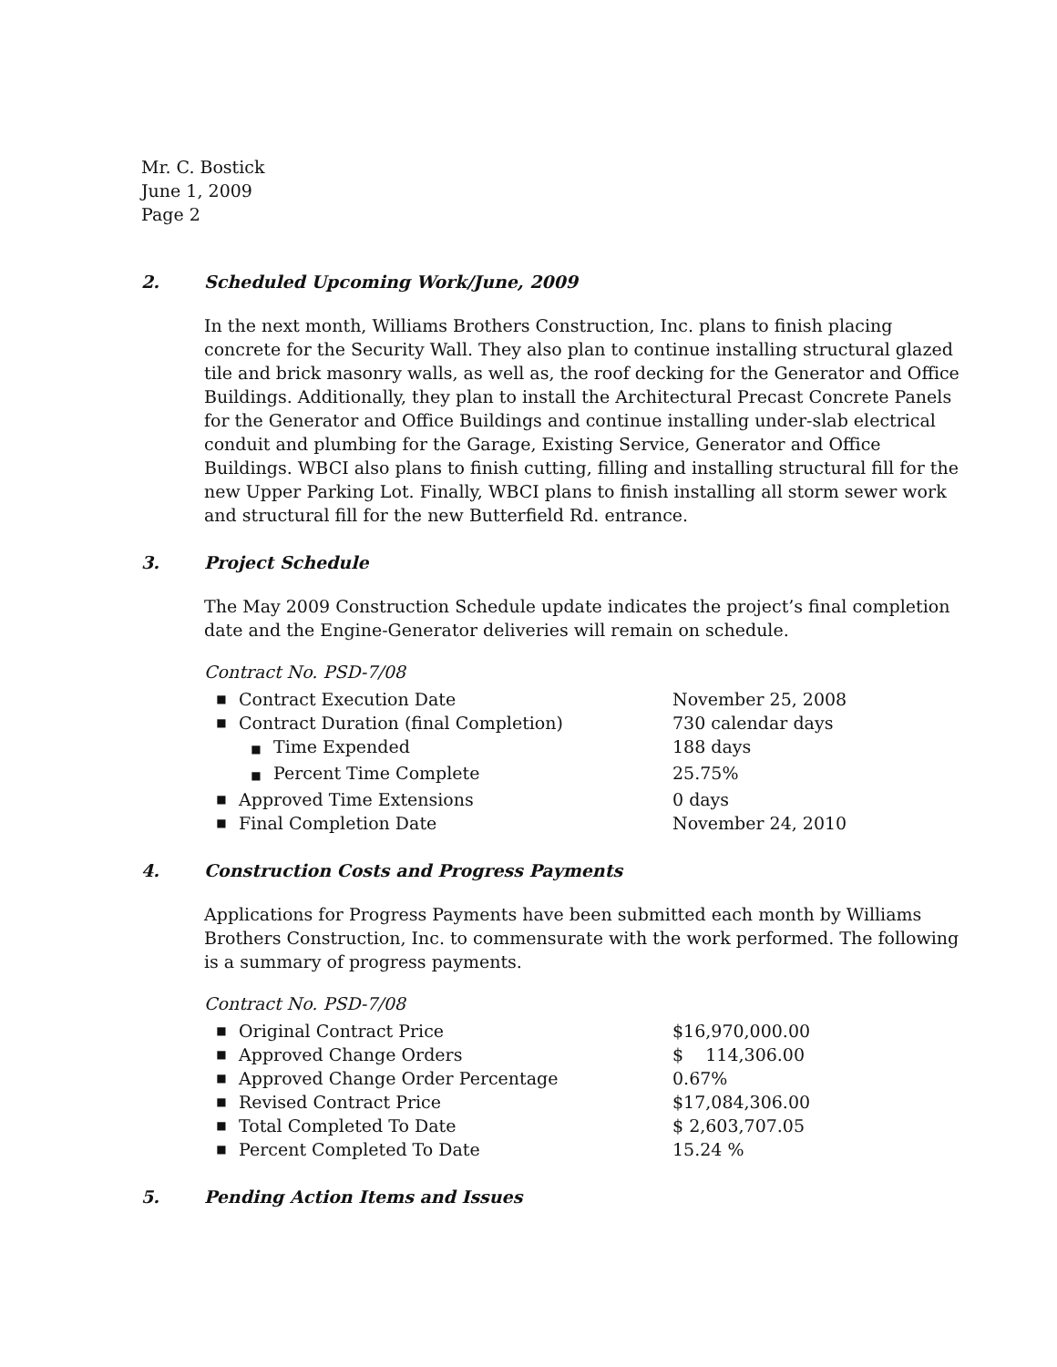Mr. C. Bostick
June 1, 2009
Page 2
2. Scheduled Upcoming Work/June, 2009
In the next month, Williams Brothers Construction, Inc. plans to finish placing concrete for the Security Wall. They also plan to continue installing structural glazed tile and brick masonry walls, as well as, the roof decking for the Generator and Office Buildings. Additionally, they plan to install the Architectural Precast Concrete Panels for the Generator and Office Buildings and continue installing under-slab electrical conduit and plumbing for the Garage, Existing Service, Generator and Office Buildings. WBCI also plans to finish cutting, filling and installing structural fill for the new Upper Parking Lot. Finally, WBCI plans to finish installing all storm sewer work and structural fill for the new Butterfield Rd. entrance.
3. Project Schedule
The May 2009 Construction Schedule update indicates the project’s final completion date and the Engine-Generator deliveries will remain on schedule.
Contract No. PSD-7/08
| ■ | Contract Execution Date | November 25, 2008 |
| ■ | Contract Duration (final Completion) | 730 calendar days |
| | ■ Time Expended | 188 days |
| | ■ Percent Time Complete | 25.75% |
| ■ | Approved Time Extensions | 0 days |
| ■ | Final Completion Date | November 24, 2010 |
4. Construction Costs and Progress Payments
Applications for Progress Payments have been submitted each month by Williams Brothers Construction, Inc. to commensurate with the work performed. The following is a summary of progress payments.
Contract No. PSD-7/08
| ■ | Original Contract Price | $16,970,000.00 |
| ■ | Approved Change Orders | $ 114,306.00 |
| ■ | Approved Change Order Percentage | 0.67% |
| ■ | Revised Contract Price | $17,084,306.00 |
| ■ | Total Completed To Date | $ 2,603,707.05 |
| ■ | Percent Completed To Date | 15.24 % |
5. Pending Action Items and Issues